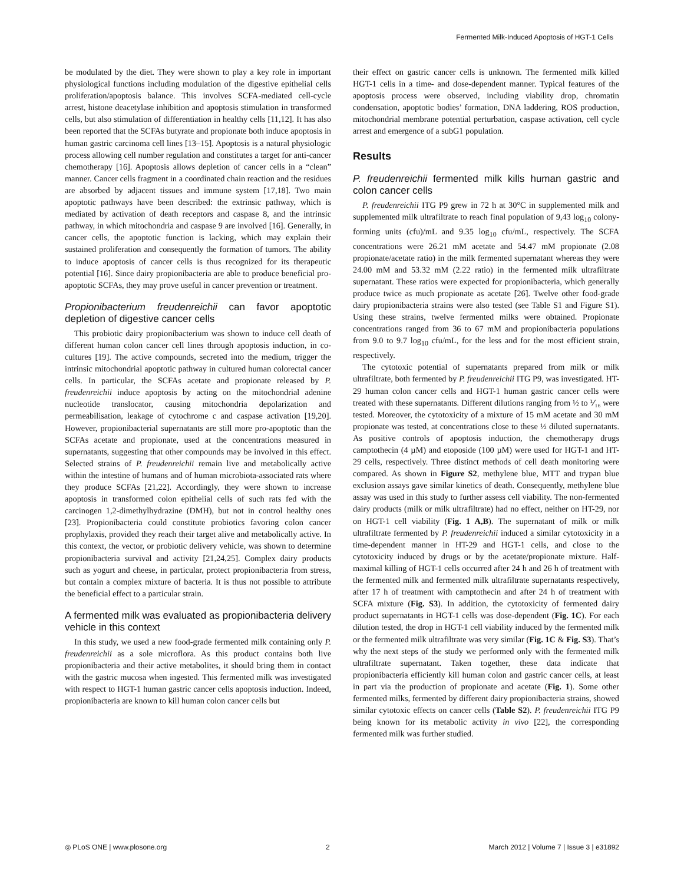Fermented Milk-Induced Apoptosis of HGT-1 Cells
be modulated by the diet. They were shown to play a key role in important physiological functions including modulation of the digestive epithelial cells proliferation/apoptosis balance. This involves SCFA-mediated cell-cycle arrest, histone deacetylase inhibition and apoptosis stimulation in transformed cells, but also stimulation of differentiation in healthy cells [11,12]. It has also been reported that the SCFAs butyrate and propionate both induce apoptosis in human gastric carcinoma cell lines [13–15]. Apoptosis is a natural physiologic process allowing cell number regulation and constitutes a target for anti-cancer chemotherapy [16]. Apoptosis allows depletion of cancer cells in a “clean” manner. Cancer cells fragment in a coordinated chain reaction and the residues are absorbed by adjacent tissues and immune system [17,18]. Two main apoptotic pathways have been described: the extrinsic pathway, which is mediated by activation of death receptors and caspase 8, and the intrinsic pathway, in which mitochondria and caspase 9 are involved [16]. Generally, in cancer cells, the apoptotic function is lacking, which may explain their sustained proliferation and consequently the formation of tumors. The ability to induce apoptosis of cancer cells is thus recognized for its therapeutic potential [16]. Since dairy propionibacteria are able to produce beneficial pro-apoptotic SCFAs, they may prove useful in cancer prevention or treatment.
Propionibacterium freudenreichii can favor apoptotic depletion of digestive cancer cells
This probiotic dairy propionibacterium was shown to induce cell death of different human colon cancer cell lines through apoptosis induction, in co-cultures [19]. The active compounds, secreted into the medium, trigger the intrinsic mitochondrial apoptotic pathway in cultured human colorectal cancer cells. In particular, the SCFAs acetate and propionate released by P. freudenreichii induce apoptosis by acting on the mitochondrial adenine nucleotide translocator, causing mitochondria depolarization and permeabilisation, leakage of cytochrome c and caspase activation [19,20]. However, propionibacterial supernatants are still more pro-apoptotic than the SCFAs acetate and propionate, used at the concentrations measured in supernatants, suggesting that other compounds may be involved in this effect. Selected strains of P. freudenreichii remain live and metabolically active within the intestine of humans and of human microbiota-associated rats where they produce SCFAs [21,22]. Accordingly, they were shown to increase apoptosis in transformed colon epithelial cells of such rats fed with the carcinogen 1,2-dimethylhydrazine (DMH), but not in control healthy ones [23]. Propionibacteria could constitute probiotics favoring colon cancer prophylaxis, provided they reach their target alive and metabolically active. In this context, the vector, or probiotic delivery vehicle, was shown to determine propionibacteria survival and activity [21,24,25]. Complex dairy products such as yogurt and cheese, in particular, protect propionibacteria from stress, but contain a complex mixture of bacteria. It is thus not possible to attribute the beneficial effect to a particular strain.
A fermented milk was evaluated as propionibacteria delivery vehicle in this context
In this study, we used a new food-grade fermented milk containing only P. freudenreichii as a sole microflora. As this product contains both live propionibacteria and their active metabolites, it should bring them in contact with the gastric mucosa when ingested. This fermented milk was investigated with respect to HGT-1 human gastric cancer cells apoptosis induction. Indeed, propionibacteria are known to kill human colon cancer cells but
their effect on gastric cancer cells is unknown. The fermented milk killed HGT-1 cells in a time- and dose-dependent manner. Typical features of the apoptosis process were observed, including viability drop, chromatin condensation, apoptotic bodies’ formation, DNA laddering, ROS production, mitochondrial membrane potential perturbation, caspase activation, cell cycle arrest and emergence of a subG1 population.
Results
P. freudenreichii fermented milk kills human gastric and colon cancer cells
P. freudenreichii ITG P9 grew in 72 h at 30°C in supplemented milk and supplemented milk ultrafiltrate to reach final population of 9,43 log<sub>10</sub> colony-forming units (cfu)/mL and 9.35 log<sub>10</sub> cfu/mL, respectively. The SCFA concentrations were 26.21 mM acetate and 54.47 mM propionate (2.08 propionate/acetate ratio) in the milk fermented supernatant whereas they were 24.00 mM and 53.32 mM (2.22 ratio) in the fermented milk ultrafiltrate supernatant. These ratios were expected for propionibacteria, which generally produce twice as much propionate as acetate [26]. Twelve other food-grade dairy propionibacteria strains were also tested (see Table S1 and Figure S1). Using these strains, twelve fermented milks were obtained. Propionate concentrations ranged from 36 to 67 mM and propionibacteria populations from 9.0 to 9.7 log<sub>10</sub> cfu/mL, for the less and for the most efficient strain, respectively.
The cytotoxic potential of supernatants prepared from milk or milk ultrafiltrate, both fermented by P. freudenreichii ITG P9, was investigated. HT-29 human colon cancer cells and HGT-1 human gastric cancer cells were treated with these supernatants. Different dilutions ranging from ½ to ⅟₁₆ were tested. Moreover, the cytotoxicity of a mixture of 15 mM acetate and 30 mM propionate was tested, at concentrations close to these ½ diluted supernatants. As positive controls of apoptosis induction, the chemotherapy drugs camptothecin (4 µM) and etoposide (100 µM) were used for HGT-1 and HT-29 cells, respectively. Three distinct methods of cell death monitoring were compared. As shown in Figure S2, methylene blue, MTT and trypan blue exclusion assays gave similar kinetics of death. Consequently, methylene blue assay was used in this study to further assess cell viability. The non-fermented dairy products (milk or milk ultrafiltrate) had no effect, neither on HT-29, nor on HGT-1 cell viability (Fig. 1 A,B). The supernatant of milk or milk ultrafiltrate fermented by P. freudenreichii induced a similar cytotoxicity in a time-dependent manner in HT-29 and HGT-1 cells, and close to the cytotoxicity induced by drugs or by the acetate/propionate mixture. Half-maximal killing of HGT-1 cells occurred after 24 h and 26 h of treatment with the fermented milk and fermented milk ultrafiltrate supernatants respectively, after 17 h of treatment with camptothecin and after 24 h of treatment with SCFA mixture (Fig. S3). In addition, the cytotoxicity of fermented dairy product supernatants in HGT-1 cells was dose-dependent (Fig. 1C). For each dilution tested, the drop in HGT-1 cell viability induced by the fermented milk or the fermented milk ultrafiltrate was very similar (Fig. 1C & Fig. S3). That’s why the next steps of the study we performed only with the fermented milk ultrafiltrate supernatant. Taken together, these data indicate that propionibacteria efficiently kill human colon and gastric cancer cells, at least in part via the production of propionate and acetate (Fig. 1). Some other fermented milks, fermented by different dairy propionibacteria strains, showed similar cytotoxic effects on cancer cells (Table S2). P. freudenreichii ITG P9 being known for its metabolic activity in vivo [22], the corresponding fermented milk was further studied.
◎ PLoS ONE | www.plosone.org 2 March 2012 | Volume 7 | Issue 3 | e31892